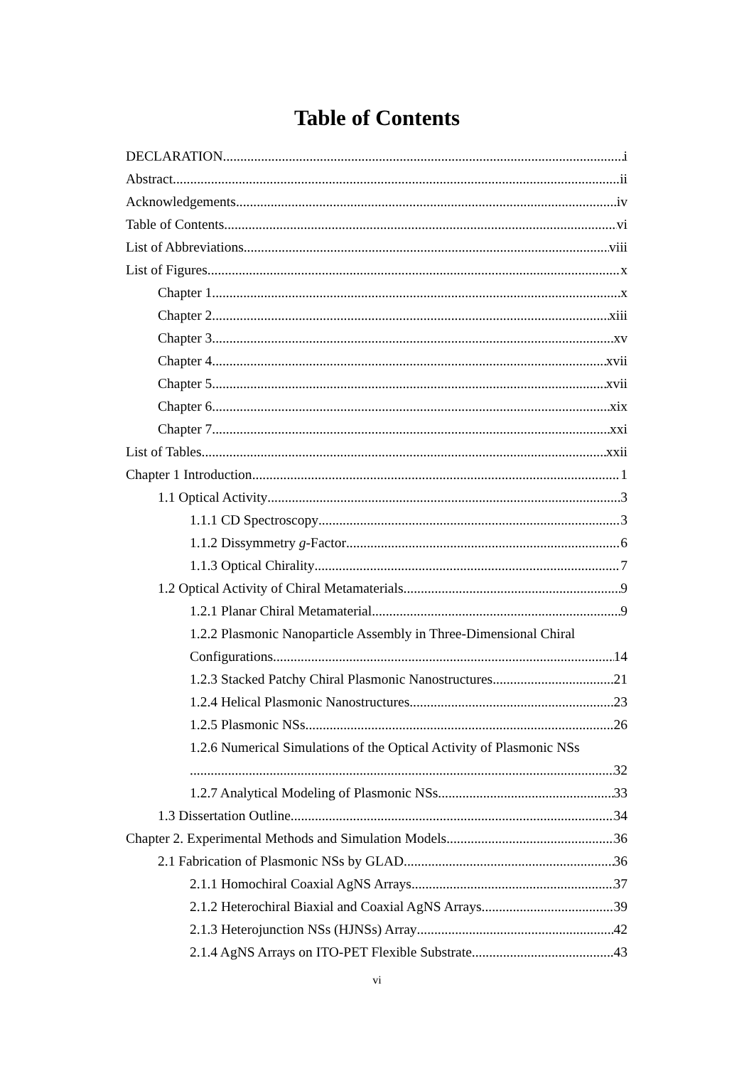Table of Contents
DECLARATION i
Abstract ii
Acknowledgements iv
Table of Contents vi
List of Abbreviations viii
List of Figures x
Chapter 1 x
Chapter 2 xiii
Chapter 3 xv
Chapter 4 xvii
Chapter 5 xvii
Chapter 6 xix
Chapter 7 xxi
List of Tables xxii
Chapter 1 Introduction 1
1.1 Optical Activity 3
1.1.1 CD Spectroscopy 3
1.1.2 Dissymmetry g-Factor 6
1.1.3 Optical Chirality 7
1.2 Optical Activity of Chiral Metamaterials 9
1.2.1 Planar Chiral Metamaterial 9
1.2.2 Plasmonic Nanoparticle Assembly in Three-Dimensional Chiral
Configurations 14
1.2.3 Stacked Patchy Chiral Plasmonic Nanostructures 21
1.2.4 Helical Plasmonic Nanostructures 23
1.2.5 Plasmonic NSs 26
1.2.6 Numerical Simulations of the Optical Activity of Plasmonic NSs
32
1.2.7 Analytical Modeling of Plasmonic NSs 33
1.3 Dissertation Outline 34
Chapter 2. Experimental Methods and Simulation Models 36
2.1 Fabrication of Plasmonic NSs by GLAD 36
2.1.1 Homochiral Coaxial AgNS Arrays 37
2.1.2 Heterochiral Biaxial and Coaxial AgNS Arrays 39
2.1.3 Heterojunction NSs (HJNSs) Array 42
2.1.4 AgNS Arrays on ITO-PET Flexible Substrate 43
vi